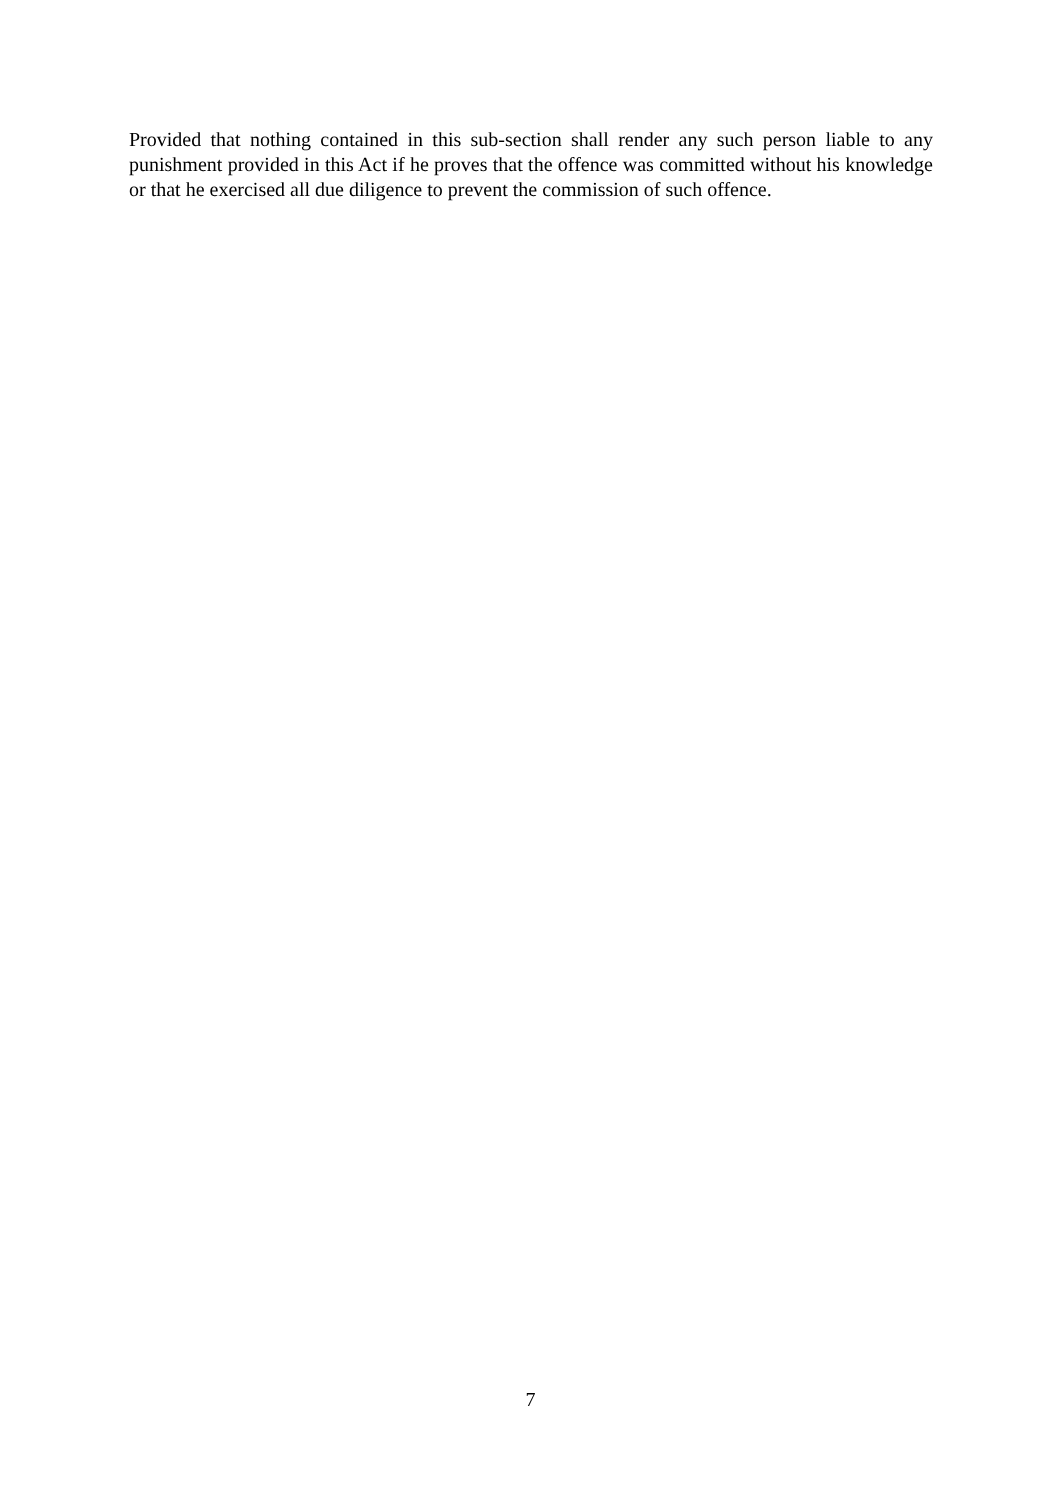Provided that nothing contained in this sub-section shall render any such person liable to any punishment provided in this Act if he proves that the offence was committed without his knowledge or that he exercised all due diligence to prevent the commission of such offence.
7